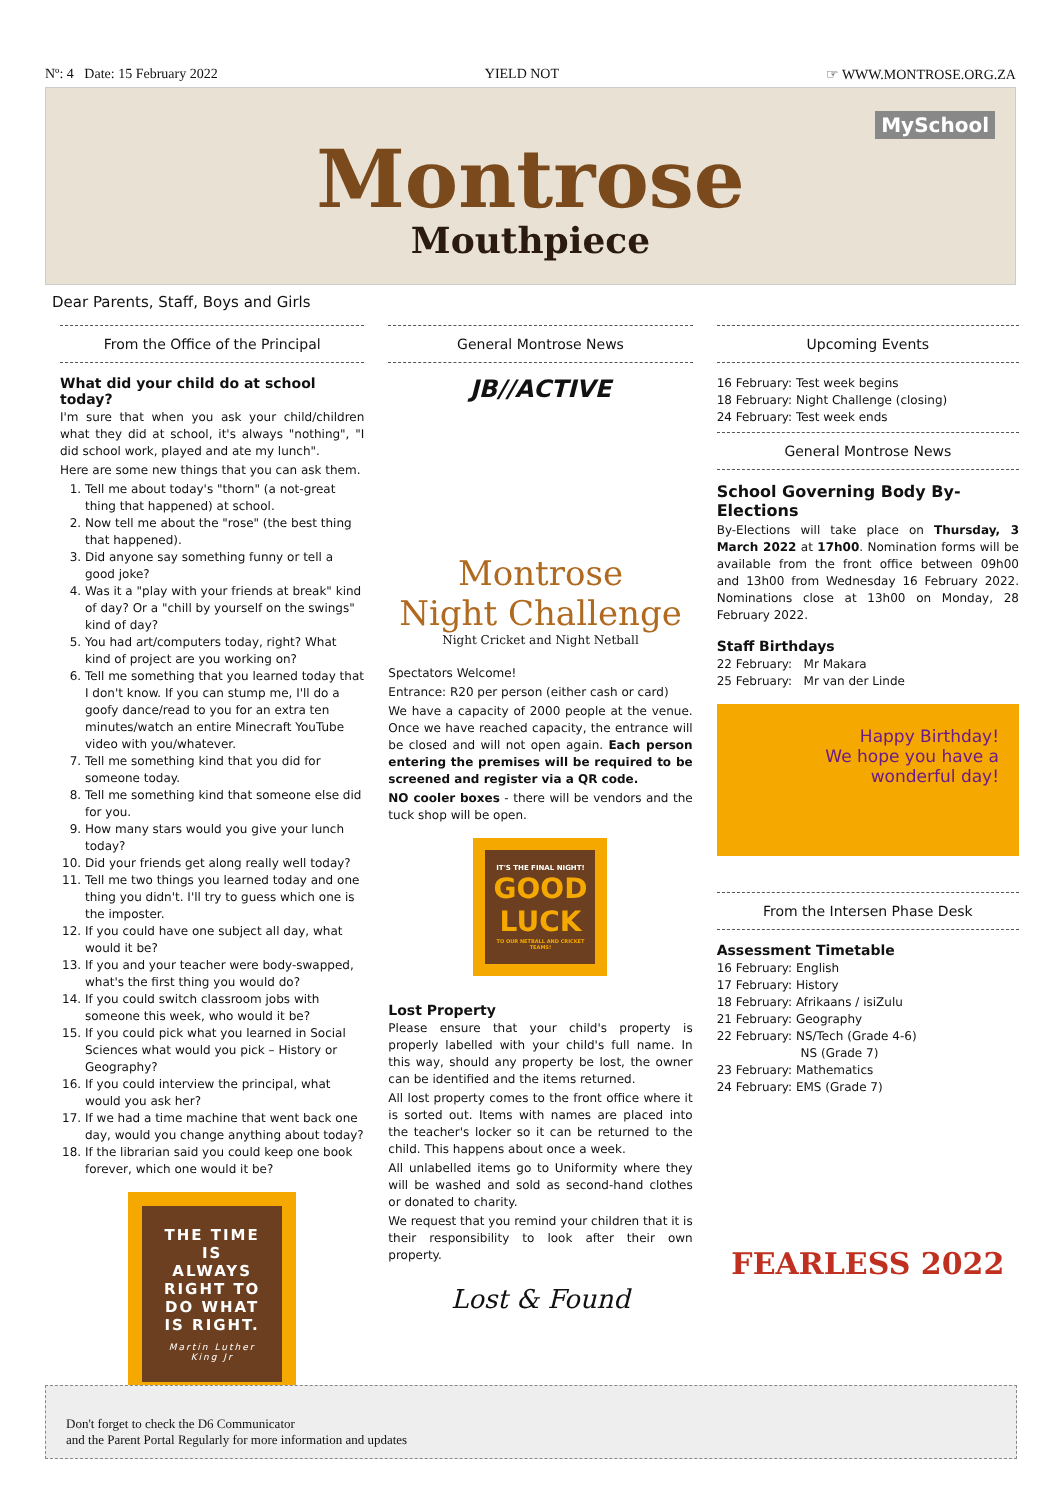Nº: 4 Date: 15 February 2022 YIELD NOT ☞ WWW.MONTROSE.ORG.ZA
MySchool
Montrose
Mouthpiece
Dear Parents, Staff, Boys and Girls
From the Office of the Principal
What did your child do at school today?
I'm sure that when you ask your child/children what they did at school, it's always "nothing", "I did school work, played and ate my lunch".
Here are some new things that you can ask them.
1. Tell me about today's "thorn" (a not-great thing that happened) at school.
2. Now tell me about the "rose" (the best thing that happened).
3. Did anyone say something funny or tell a good joke?
4. Was it a "play with your friends at break" kind of day? Or a "chill by yourself on the swings" kind of day?
5. You had art/computers today, right? What kind of project are you working on?
6. Tell me something that you learned today that I don't know. If you can stump me, I'll do a goofy dance/read to you for an extra ten minutes/watch an entire Minecraft YouTube video with you/whatever.
7. Tell me something kind that you did for someone today.
8. Tell me something kind that someone else did for you.
9. How many stars would you give your lunch today?
10. Did your friends get along really well today?
11. Tell me two things you learned today and one thing you didn't. I'll try to guess which one is the imposter.
12. If you could have one subject all day, what would it be?
13. If you and your teacher were body-swapped, what's the first thing you would do?
14. If you could switch classroom jobs with someone this week, who would it be?
15. If you could pick what you learned in Social Sciences what would you pick – History or Geography?
16. If you could interview the principal, what would you ask her?
17. If we had a time machine that went back one day, would you change anything about today?
18. If the librarian said you could keep one book forever, which one would it be?
THE TIME IS ALWAYS RIGHT TO DO WHAT IS RIGHT.
Martin Luther King Jr
General Montrose News
JB//ACTIVE
Montrose
Night Challenge
Night Cricket and Night Netball
Spectators Welcome!
Entrance: R20 per person (either cash or card)
We have a capacity of 2000 people at the venue. Once we have reached capacity, the entrance will be closed and will not open again. Each person entering the premises will be required to be screened and register via a QR code.
NO cooler boxes - there will be vendors and the tuck shop will be open.
IT'S THE FINAL NIGHT!
GOOD LUCK
TO OUR NETBALL AND CRICKET TEAMS!
Lost Property
Please ensure that your child's property is properly labelled with your child's full name. In this way, should any property be lost, the owner can be identified and the items returned.
All lost property comes to the front office where it is sorted out. Items with names are placed into the teacher's locker so it can be returned to the child. This happens about once a week.
All unlabelled items go to Uniformity where they will be washed and sold as second-hand clothes or donated to charity.
We request that you remind your children that it is their responsibility to look after their own property.
Lost & Found
Upcoming Events
16 February: Test week begins
18 February: Night Challenge (closing)
24 February: Test week ends
General Montrose News
School Governing Body By-Elections
By-Elections will take place on Thursday, 3 March 2022 at 17h00. Nomination forms will be available from the front office between 09h00 and 13h00 from Wednesday 16 February 2022. Nominations close at 13h00 on Monday, 28 February 2022.
Staff Birthdays
22 February: Mr Makara
25 February: Mr van der Linde
Happy Birthday!
We hope you have a wonderful day!
From the Intersen Phase Desk
Assessment Timetable
16 February: English
17 February: History
18 February: Afrikaans / isiZulu
21 February: Geography
22 February: NS/Tech (Grade 4-6)
NS (Grade 7)
23 February: Mathematics
24 February: EMS (Grade 7)
FEARLESS 2022
Don't forget to check the D6 Communicator
and the Parent Portal Regularly for more information and updates